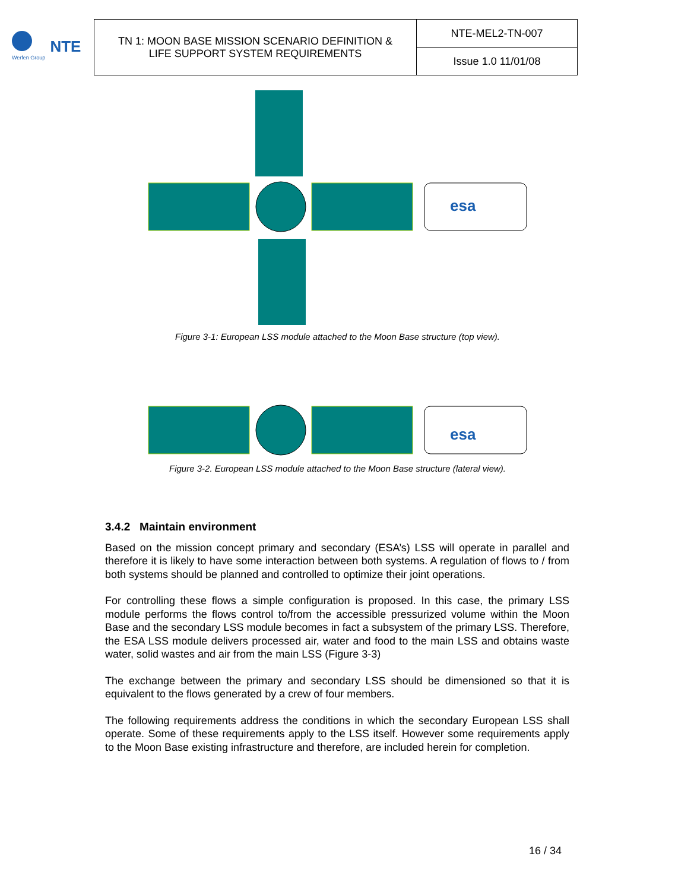Werfen Group
NTE
| TN 1: MOON BASE MISSION SCENARIO DEFINITION & LIFE SUPPORT SYSTEM REQUIREMENTS | NTE-MEL2-TN-007 |
| | Issue 1.0 11/01/08 |
esa
Figure 3-1: European LSS module attached to the Moon Base structure (top view).
esa
Figure 3-2. European LSS module attached to the Moon Base structure (lateral view).
3.4.2 Maintain environment
Based on the mission concept primary and secondary (ESA’s) LSS will operate in parallel and therefore it is likely to have some interaction between both systems. A regulation of flows to / from both systems should be planned and controlled to optimize their joint operations.
For controlling these flows a simple configuration is proposed. In this case, the primary LSS module performs the flows control to/from the accessible pressurized volume within the Moon Base and the secondary LSS module becomes in fact a subsystem of the primary LSS. Therefore, the ESA LSS module delivers processed air, water and food to the main LSS and obtains waste water, solid wastes and air from the main LSS (Figure 3-3)
The exchange between the primary and secondary LSS should be dimensioned so that it is equivalent to the flows generated by a crew of four members.
The following requirements address the conditions in which the secondary European LSS shall operate. Some of these requirements apply to the LSS itself. However some requirements apply to the Moon Base existing infrastructure and therefore, are included herein for completion.
16 / 34